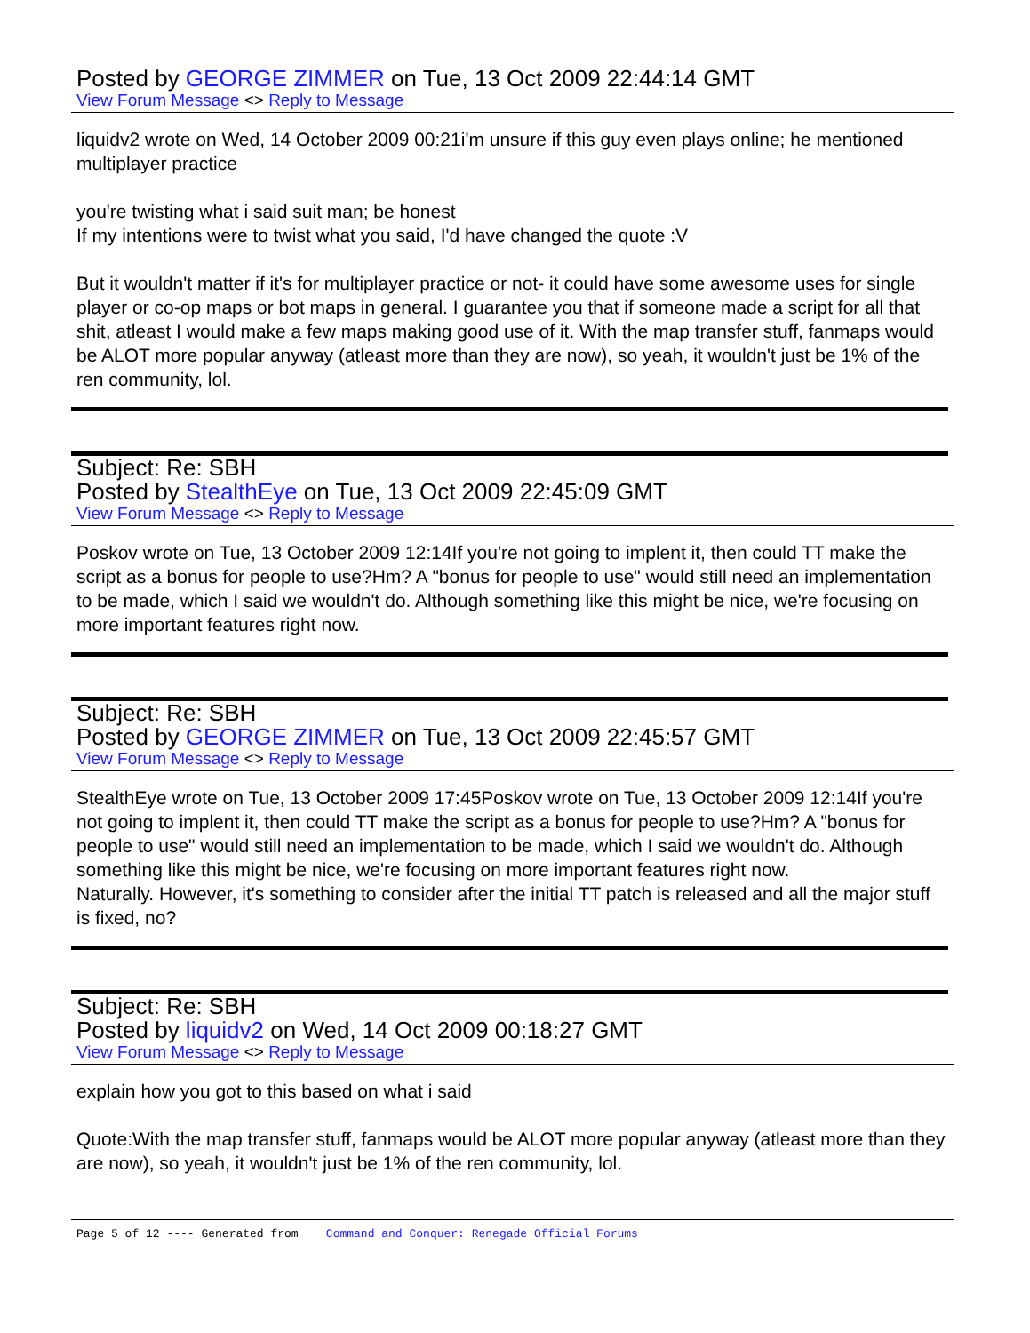Posted by GEORGE ZIMMER on Tue, 13 Oct 2009 22:44:14 GMT
View Forum Message <> Reply to Message
liquidv2 wrote on Wed, 14 October 2009 00:21i'm unsure if this guy even plays online; he mentioned multiplayer practice
you're twisting what i said suit man; be honest
If my intentions were to twist what you said, I'd have changed the quote :V
But it wouldn't matter if it's for multiplayer practice or not- it could have some awesome uses for single player or co-op maps or bot maps in general. I guarantee you that if someone made a script for all that shit, atleast I would make a few maps making good use of it. With the map transfer stuff, fanmaps would be ALOT more popular anyway (atleast more than they are now), so yeah, it wouldn't just be 1% of the ren community, lol.
Subject: Re: SBH
Posted by StealthEye on Tue, 13 Oct 2009 22:45:09 GMT
View Forum Message <> Reply to Message
Poskov wrote on Tue, 13 October 2009 12:14If you're not going to implent it, then could TT make the script as a bonus for people to use?Hm? A "bonus for people to use" would still need an implementation to be made, which I said we wouldn't do. Although something like this might be nice, we're focusing on more important features right now.
Subject: Re: SBH
Posted by GEORGE ZIMMER on Tue, 13 Oct 2009 22:45:57 GMT
View Forum Message <> Reply to Message
StealthEye wrote on Tue, 13 October 2009 17:45Poskov wrote on Tue, 13 October 2009 12:14If you're not going to implent it, then could TT make the script as a bonus for people to use?Hm? A "bonus for people to use" would still need an implementation to be made, which I said we wouldn't do. Although something like this might be nice, we're focusing on more important features right now.
Naturally. However, it's something to consider after the initial TT patch is released and all the major stuff is fixed, no?
Subject: Re: SBH
Posted by liquidv2 on Wed, 14 Oct 2009 00:18:27 GMT
View Forum Message <> Reply to Message
explain how you got to this based on what i said
Quote:With the map transfer stuff, fanmaps would be ALOT more popular anyway (atleast more than they are now), so yeah, it wouldn't just be 1% of the ren community, lol.
Page 5 of 12 ---- Generated from Command and Conquer: Renegade Official Forums